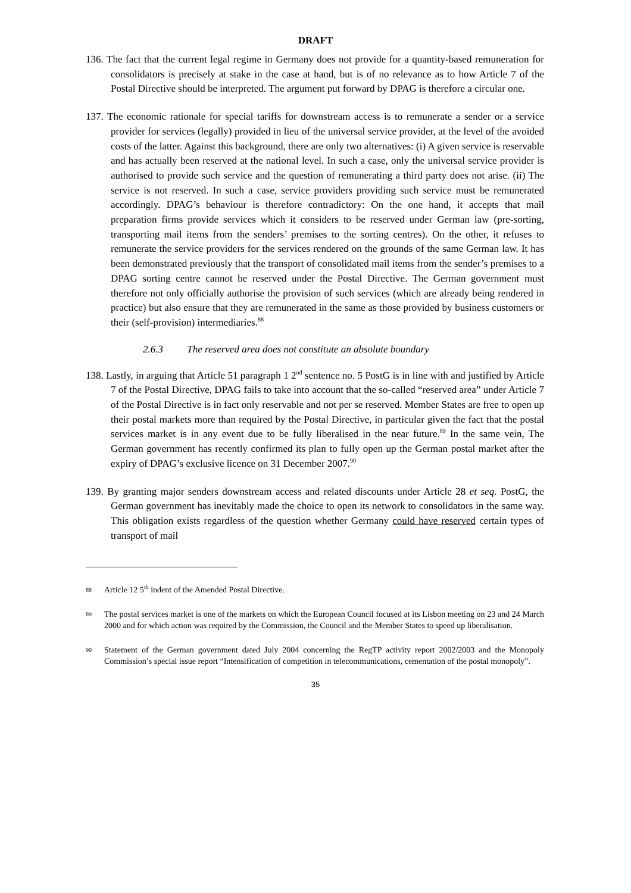DRAFT
136. The fact that the current legal regime in Germany does not provide for a quantity-based remuneration for consolidators is precisely at stake in the case at hand, but is of no relevance as to how Article 7 of the Postal Directive should be interpreted. The argument put forward by DPAG is therefore a circular one.
137. The economic rationale for special tariffs for downstream access is to remunerate a sender or a service provider for services (legally) provided in lieu of the universal service provider, at the level of the avoided costs of the latter. Against this background, there are only two alternatives: (i) A given service is reservable and has actually been reserved at the national level. In such a case, only the universal service provider is authorised to provide such service and the question of remunerating a third party does not arise. (ii) The service is not reserved. In such a case, service providers providing such service must be remunerated accordingly. DPAG’s behaviour is therefore contradictory: On the one hand, it accepts that mail preparation firms provide services which it considers to be reserved under German law (pre-sorting, transporting mail items from the senders’ premises to the sorting centres). On the other, it refuses to remunerate the service providers for the services rendered on the grounds of the same German law. It has been demonstrated previously that the transport of consolidated mail items from the sender’s premises to a DPAG sorting centre cannot be reserved under the Postal Directive. The German government must therefore not only officially authorise the provision of such services (which are already being rendered in practice) but also ensure that they are remunerated in the same as those provided by business customers or their (self-provision) intermediaries.<sup>88</sup>
2.6.3 The reserved area does not constitute an absolute boundary
138. Lastly, in arguing that Article 51 paragraph 1 2<sup>nd</sup> sentence no. 5 PostG is in line with and justified by Article 7 of the Postal Directive, DPAG fails to take into account that the so-called “reserved area” under Article 7 of the Postal Directive is in fact only reservable and not per se reserved. Member States are free to open up their postal markets more than required by the Postal Directive, in particular given the fact that the postal services market is in any event due to be fully liberalised in the near future.<sup>89</sup> In the same vein, The German government has recently confirmed its plan to fully open up the German postal market after the expiry of DPAG’s exclusive licence on 31 December 2007.<sup>90</sup>
139. By granting major senders downstream access and related discounts under Article 28 et seq. PostG, the German government has inevitably made the choice to open its network to consolidators in the same way. This obligation exists regardless of the question whether Germany could have reserved certain types of transport of mail
88 Article 12 5<sup>th</sup> indent of the Amended Postal Directive.
89 The postal services market is one of the markets on which the European Council focused at its Lisbon meeting on 23 and 24 March 2000 and for which action was required by the Commission, the Council and the Member States to speed up liberalisation.
90 Statement of the German government dated July 2004 concerning the RegTP activity report 2002/2003 and the Monopoly Commission’s special issue report “Intensification of competition in telecommunications, cementation of the postal monopoly”.
35